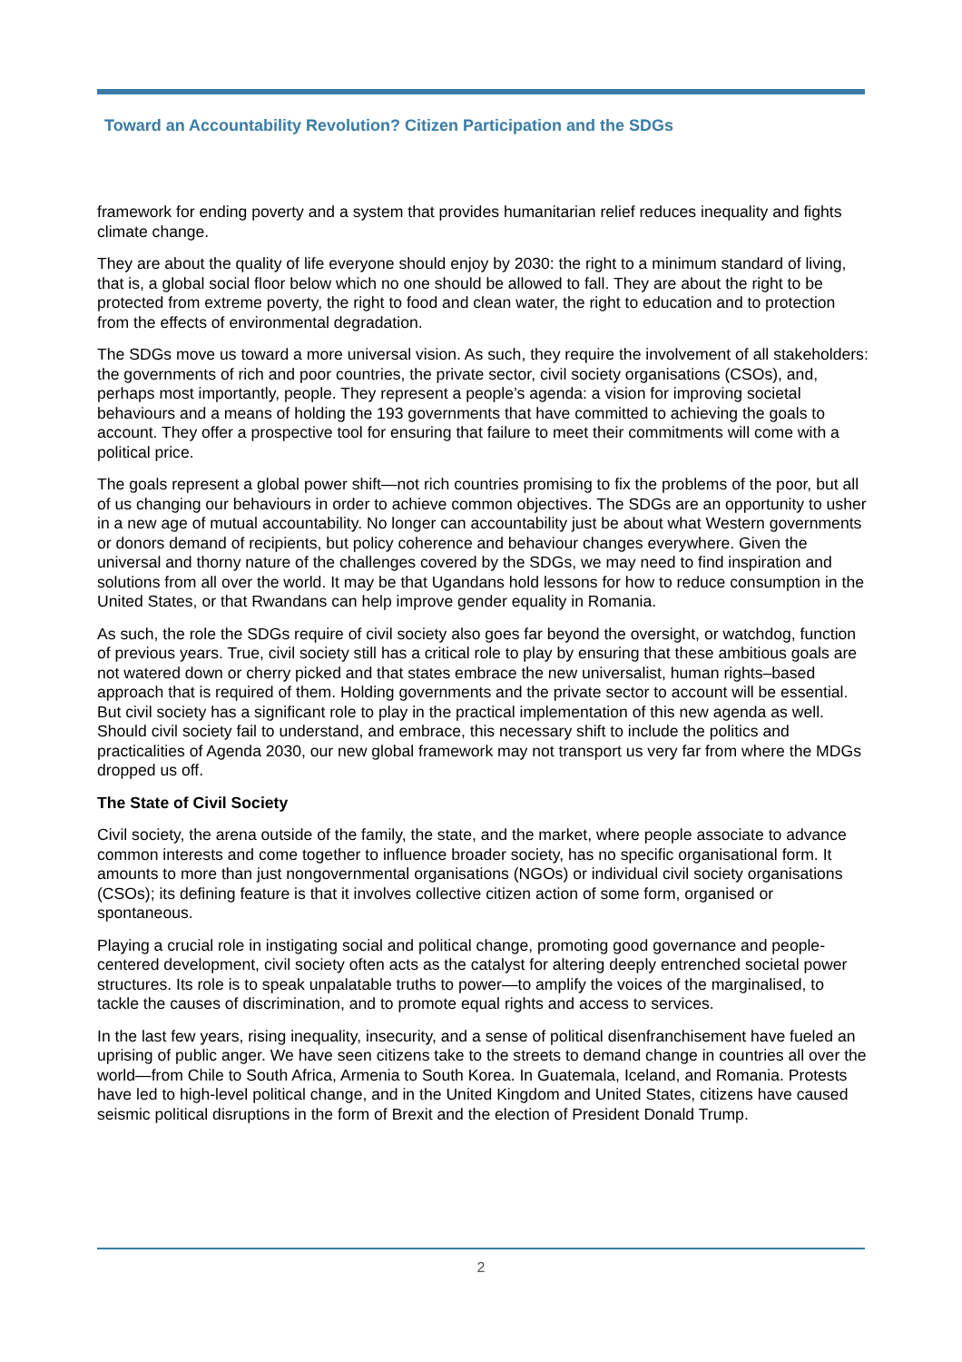Toward an Accountability Revolution? Citizen Participation and the SDGs
framework for ending poverty and a system that provides humanitarian relief reduces inequality and fights climate change.
They are about the quality of life everyone should enjoy by 2030: the right to a minimum standard of living, that is, a global social floor below which no one should be allowed to fall. They are about the right to be protected from extreme poverty, the right to food and clean water, the right to education and to protection from the effects of environmental degradation.
The SDGs move us toward a more universal vision. As such, they require the involvement of all stakeholders: the governments of rich and poor countries, the private sector, civil society organisations (CSOs), and, perhaps most importantly, people. They represent a people’s agenda: a vision for improving societal behaviours and a means of holding the 193 governments that have committed to achieving the goals to account. They offer a prospective tool for ensuring that failure to meet their commitments will come with a political price.
The goals represent a global power shift—not rich countries promising to fix the problems of the poor, but all of us changing our behaviours in order to achieve common objectives. The SDGs are an opportunity to usher in a new age of mutual accountability. No longer can accountability just be about what Western governments or donors demand of recipients, but policy coherence and behaviour changes everywhere. Given the universal and thorny nature of the challenges covered by the SDGs, we may need to find inspiration and solutions from all over the world. It may be that Ugandans hold lessons for how to reduce consumption in the United States, or that Rwandans can help improve gender equality in Romania.
As such, the role the SDGs require of civil society also goes far beyond the oversight, or watchdog, function of previous years. True, civil society still has a critical role to play by ensuring that these ambitious goals are not watered down or cherry picked and that states embrace the new universalist, human rights–based approach that is required of them. Holding governments and the private sector to account will be essential. But civil society has a significant role to play in the practical implementation of this new agenda as well. Should civil society fail to understand, and embrace, this necessary shift to include the politics and practicalities of Agenda 2030, our new global framework may not transport us very far from where the MDGs dropped us off.
The State of Civil Society
Civil society, the arena outside of the family, the state, and the market, where people associate to advance common interests and come together to influence broader society, has no specific organisational form. It amounts to more than just nongovernmental organisations (NGOs) or individual civil society organisations (CSOs); its defining feature is that it involves collective citizen action of some form, organised or spontaneous.
Playing a crucial role in instigating social and political change, promoting good governance and people-centered development, civil society often acts as the catalyst for altering deeply entrenched societal power structures. Its role is to speak unpalatable truths to power—to amplify the voices of the marginalised, to tackle the causes of discrimination, and to promote equal rights and access to services.
In the last few years, rising inequality, insecurity, and a sense of political disenfranchisement have fueled an uprising of public anger. We have seen citizens take to the streets to demand change in countries all over the world—from Chile to South Africa, Armenia to South Korea. In Guatemala, Iceland, and Romania. Protests have led to high-level political change, and in the United Kingdom and United States, citizens have caused seismic political disruptions in the form of Brexit and the election of President Donald Trump.
2